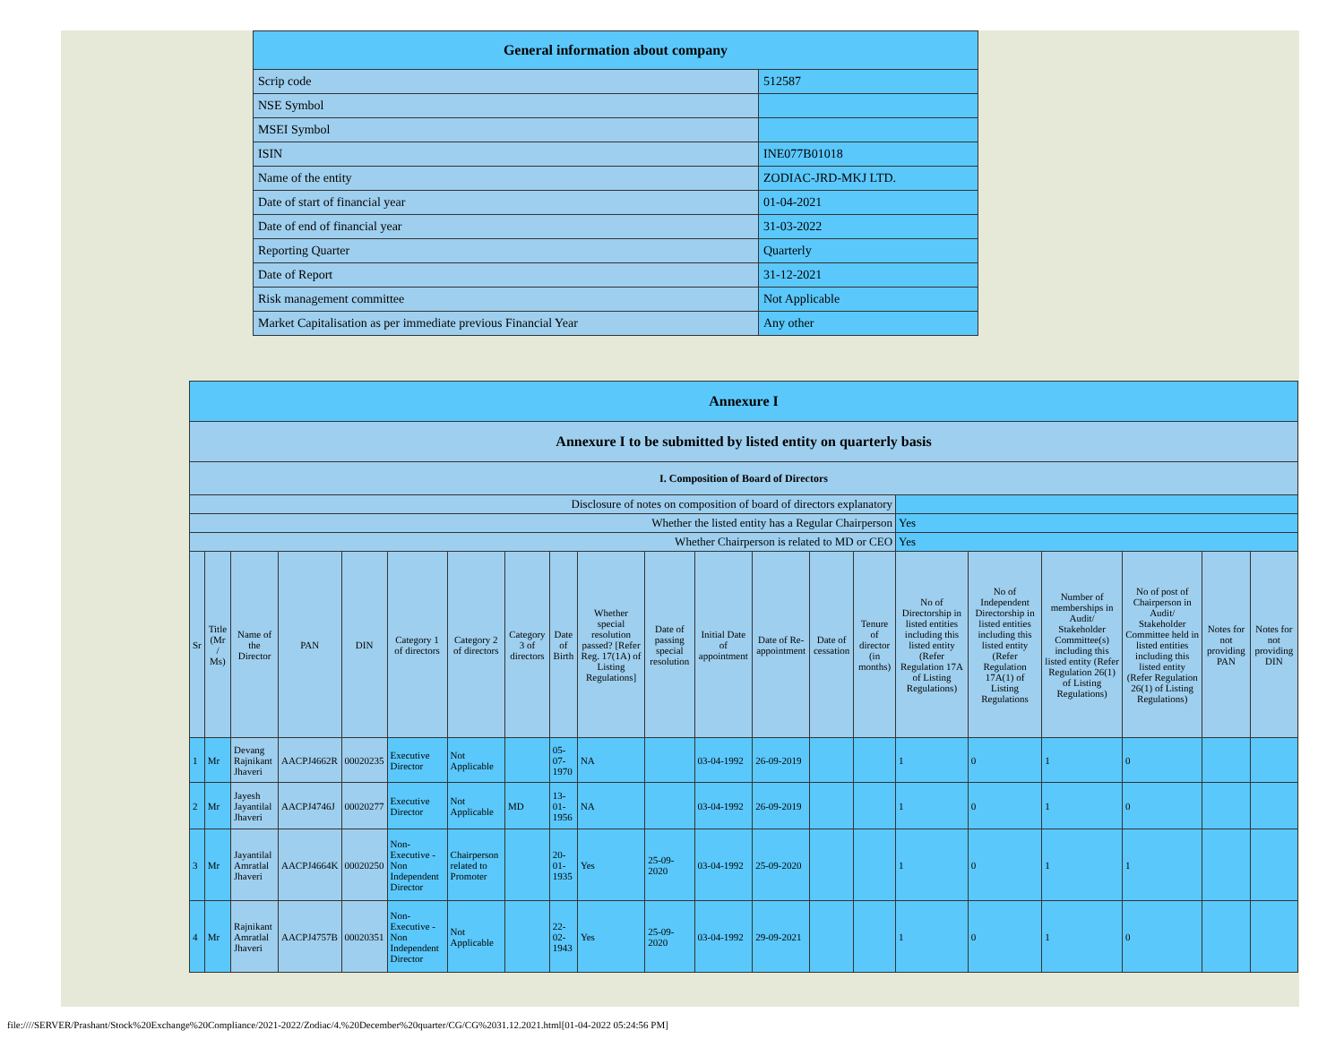| General information about company | |
| --- | --- |
| Scrip code | 512587 |
| NSE Symbol | |
| MSEI Symbol | |
| ISIN | INE077B01018 |
| Name of the entity | ZODIAC-JRD-MKJ LTD. |
| Date of start of financial year | 01-04-2021 |
| Date of end of financial year | 31-03-2022 |
| Reporting Quarter | Quarterly |
| Date of Report | 31-12-2021 |
| Risk management committee | Not Applicable |
| Market Capitalisation as per immediate previous Financial Year | Any other |
| Annexure I | | | | | | | | | | | | | | | | | | | | |
| --- | --- | --- | --- | --- | --- | --- | --- | --- | --- | --- | --- | --- | --- | --- | --- | --- | --- | --- | --- | --- |
| Annexure I to be submitted by listed entity on quarterly basis | | | | | | | | | | | | | | | | | | | | |
| I. Composition of Board of Directors | | | | | | | | | | | | | | | | | | | | |
| Disclosure of notes on composition of board of directors explanatory | | | | | | | | | | | | | | | | | | | | |
| Whether the listed entity has a Regular Chairperson | | | | | | | | | | | | | | | Yes | | | | | |
| Whether Chairperson is related to MD or CEO | | | | | | | | | | | | | | | Yes | | | | | |
| Sr | Title (Mr / Ms) | Name of the Director | PAN | DIN | Category 1 of directors | Category 2 of directors | Category 3 of directors | Date of Birth | Whether special resolution passed? [Refer Reg. 17(1A) of Listing Regulations] | Date of passing special resolution | Initial Date of appointment | Date of Re-appointment | Date of cessation | Tenure of director (in months) | No of Directorship in listed entities including this listed entity (Refer Regulation 17A of Listing Regulations) | No of Independent Directorship in listed entities including this listed entity (Refer Regulation 17A(1) of Listing Regulations | Number of memberships in Audit/ Stakeholder Committee(s) including this listed entity (Refer Regulation 26(1) of Listing Regulations) | No of post of Chairperson in Audit/ Stakeholder Committee held in listed entities including this listed entity (Refer Regulation 26(1) of Listing Regulations) | Notes for not providing PAN | Notes for not providing DIN |
| 1 | Mr | Devang Rajnikant Jhaveri | AACPJ4662R | 00020235 | Executive Director | Not Applicable | | 05-07-1970 | NA | | 03-04-1992 | 26-09-2019 | | | 1 | 0 | 1 | 0 | | |
| 2 | Mr | Jayesh Jayantilal Jhaveri | AACPJ4746J | 00020277 | Executive Director | Not Applicable | MD | 13-01-1956 | NA | | 03-04-1992 | 26-09-2019 | | | 1 | 0 | 1 | 0 | | |
| 3 | Mr | Jayantilal Amratlal Jhaveri | AACPJ4664K | 00020250 | Non-Executive - Non Independent Director | Chairperson related to Promoter | | 20-01-1935 | Yes | 25-09-2020 | 03-04-1992 | 25-09-2020 | | | 1 | 0 | 1 | 1 | | |
| 4 | Mr | Rajnikant Amratlal Jhaveri | AACPJ4757B | 00020351 | Non-Executive - Non Independent Director | Not Applicable | | 22-02-1943 | Yes | 25-09-2020 | 03-04-1992 | 29-09-2021 | | | 1 | 0 | 1 | 0 | | |
file:////SERVER/Prashant/Stock%20Exchange%20Compliance/2021-2022/Zodiac/4.%20December%20quarter/CG/CG%2031.12.2021.html[01-04-2022 05:24:56 PM]